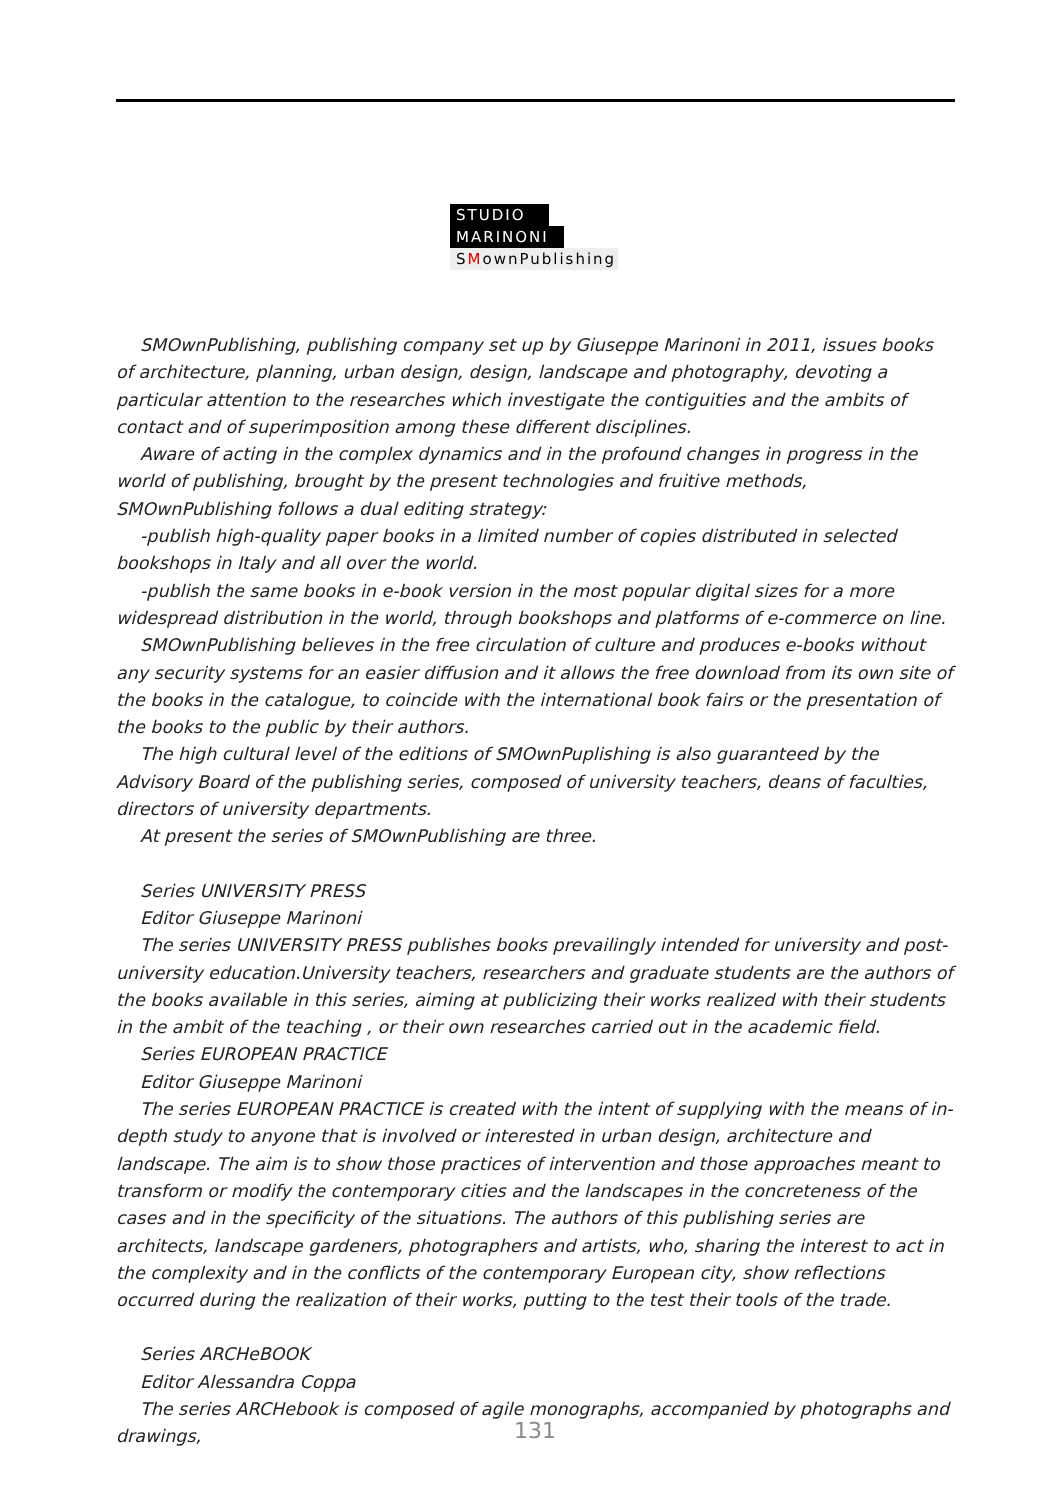STUDIO
MARINONI
SMownPublishing
SMOwnPublishing, publishing company set up by Giuseppe Marinoni in 2011, issues books of architecture, planning, urban design, design, landscape and photography, devoting a particular attention to the researches which investigate the contiguities and the ambits of contact and of superimposition among these different disciplines.
Aware of acting in the complex dynamics and in the profound changes in progress in the world of publishing, brought by the present technologies and fruitive methods, SMOwnPublishing follows a dual editing strategy:
-publish high-quality paper books in a limited number of copies distributed in selected bookshops in Italy and all over the world.
-publish the same books in e-book version in the most popular digital sizes for a more widespread distribution in the world, through bookshops and platforms of e-commerce on line.
SMOwnPublishing believes in the free circulation of culture and produces e-books without any security systems for an easier diffusion and it allows the free download from its own site of the books in the catalogue, to coincide with the international book fairs or the presentation of the books to the public by their authors.
The high cultural level of the editions of SMOwnPuplishing is also guaranteed by the Advisory Board of the publishing series, composed of university teachers, deans of faculties, directors of university departments.
At present the series of SMOwnPublishing are three.
Series UNIVERSITY PRESS
Editor Giuseppe Marinoni
The series UNIVERSITY PRESS publishes books prevailingly intended for university and post-university education.University teachers, researchers and graduate students are the authors of the books available in this series, aiming at publicizing their works realized with their students in the ambit of the teaching , or their own researches carried out in the academic field.
Series EUROPEAN PRACTICE
Editor Giuseppe Marinoni
The series EUROPEAN PRACTICE is created with the intent of supplying with the means of in-depth study to anyone that is involved or interested in urban design, architecture and landscape. The aim is to show those practices of intervention and those approaches meant to transform or modify the contemporary cities and the landscapes in the concreteness of the cases and in the specificity of the situations. The authors of this publishing series are architects, landscape gardeners, photographers and artists, who, sharing the interest to act in the complexity and in the conflicts of the contemporary European city, show reflections occurred during the realization of their works, putting to the test their tools of the trade.
Series ARCHeBOOK
Editor Alessandra Coppa
The series ARCHebook is composed of agile monographs, accompanied by photographs and drawings,
131